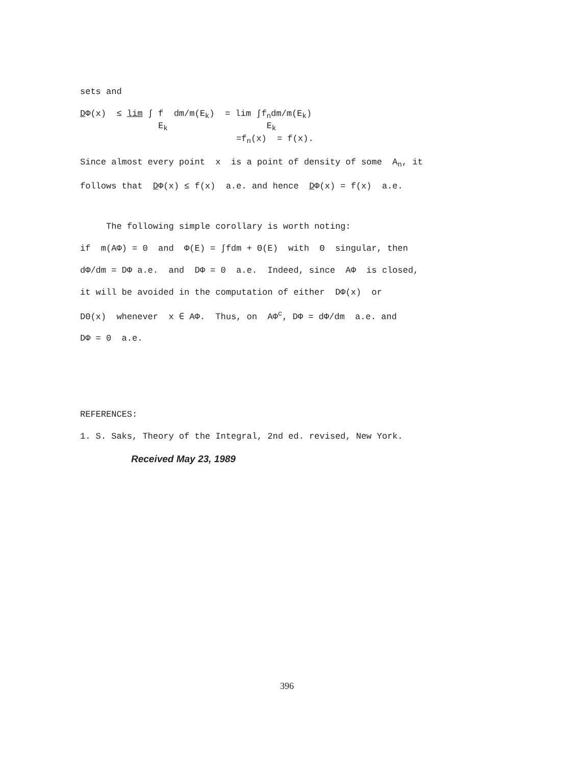sets and
DΦ(x) ≤ lim ∫ f dm/m(E<sub>k</sub>) = lim ∫f<sub>n</sub>dm/m(E<sub>k</sub>) E<sub>k</sub> E<sub>k</sub> =f<sub>n</sub>(x) = f(x).
Since almost every point x is a point of density of some A<sub>n</sub>, it
follows that DΦ(x) ≤ f(x) a.e. and hence DΦ(x) = f(x) a.e.
The following simple corollary is worth noting:
if m(AΦ) = 0 and Φ(E) = ∫fdm + Θ(E) with Θ singular, then
dΦ/dm = DΦ a.e. and DΦ = 0 a.e. Indeed, since AΦ is closed,
it will be avoided in the computation of either DΦ(x) or
DΘ(x) whenever x ∈ AΦ. Thus, on AΦ<sup>c</sup>, DΦ = dΦ/dm a.e. and
DΦ = 0 a.e.
REFERENCES:
1. S. Saks, Theory of the Integral, 2nd ed. revised, New York.
Received May 23, 1989
396